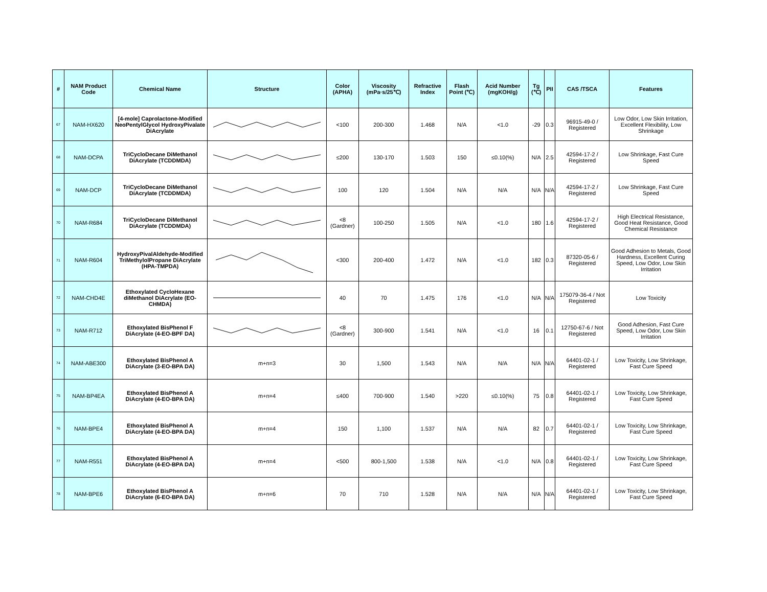| # | NAM Product Code | Chemical Name | Structure | Color (APHA) | Viscosity (mPa·s/25℃) | Refractive Index | Flash Point (℃) | Acid Number (mgKOH/g) | Tg (℃) | PII | CAS /TSCA | Features |
| --- | --- | --- | --- | --- | --- | --- | --- | --- | --- | --- | --- | --- |
| 67 | NAM-HX620 | [4-mole] Caprolactone-Modified NeoPentylGlycol HydroxyPivalate DiAcrylate | | <100 | 200-300 | 1.468 | N/A | <1.0 | -29 | 0.3 | 96915-49-0 / Registered | Low Odor, Low Skin Irritation, Excellent Flexibility, Low Shrinkage |
| 68 | NAM-DCPA | TriCycloDecane DiMethanol DiAcrylate (TCDDMDA) | | ≤200 | 130-170 | 1.503 | 150 | ≤0.10(%) | N/A | 2.5 | 42594-17-2 / Registered | Low Shrinkage, Fast Cure Speed |
| 69 | NAM-DCP | TriCycloDecane DiMethanol DiAcrylate (TCDDMDA) | | 100 | 120 | 1.504 | N/A | N/A | N/A | N/A | 42594-17-2 / Registered | Low Shrinkage, Fast Cure Speed |
| 70 | NAM-R684 | TriCycloDecane DiMethanol DiAcrylate (TCDDMDA) | | <8 (Gardner) | 100-250 | 1.505 | N/A | <1.0 | 180 | 1.6 | 42594-17-2 / Registered | High Electrical Resistance, Good Heat Resistance, Good Chemical Resistance |
| 71 | NAM-R604 | HydroxyPivalAldehyde-Modified TriMethylolPropane DiAcrylate (HPA-TMPDA) | | <300 | 200-400 | 1.472 | N/A | <1.0 | 182 | 0.3 | 87320-05-6 / Registered | Good Adhesion to Metals, Good Hardness, Excellent Curing Speed, Low Odor, Low Skin Irritation |
| 72 | NAM-CHD4E | Ethoxylated CycloHexane diMethanol DiAcrylate (EO-CHMDA) | | 40 | 70 | 1.475 | 176 | <1.0 | N/A | N/A | 175079-36-4 / Not Registered | Low Toxicity |
| 73 | NAM-R712 | Ethoxylated BisPhenol F DiAcrylate (4-EO-BPF DA) | | <8 (Gardner) | 300-900 | 1.541 | N/A | <1.0 | 16 | 0.1 | 12750-67-6 / Not Registered | Good Adhesion, Fast Cure Speed, Low Odor, Low Skin Irritation |
| 74 | NAM-ABE300 | Ethoxylated BisPhenol A DiAcrylate (3-EO-BPA DA) | m+n=3 | 30 | 1,500 | 1.543 | N/A | N/A | N/A | N/A | 64401-02-1 / Registered | Low Toxicity, Low Shrinkage, Fast Cure Speed |
| 75 | NAM-BP4EA | Ethoxylated BisPhenol A DiAcrylate (4-EO-BPA DA) | m+n=4 | ≤400 | 700-900 | 1.540 | >220 | ≤0.10(%) | 75 | 0.8 | 64401-02-1 / Registered | Low Toxicity, Low Shrinkage, Fast Cure Speed |
| 76 | NAM-BPE4 | Ethoxylated BisPhenol A DiAcrylate (4-EO-BPA DA) | m+n=4 | 150 | 1,100 | 1.537 | N/A | N/A | 82 | 0.7 | 64401-02-1 / Registered | Low Toxicity, Low Shrinkage, Fast Cure Speed |
| 77 | NAM-R551 | Ethoxylated BisPhenol A DiAcrylate (4-EO-BPA DA) | m+n=4 | <500 | 800-1,500 | 1.538 | N/A | <1.0 | N/A | 0.8 | 64401-02-1 / Registered | Low Toxicity, Low Shrinkage, Fast Cure Speed |
| 78 | NAM-BPE6 | Ethoxylated BisPhenol A DiAcrylate (6-EO-BPA DA) | m+n=6 | 70 | 710 | 1.528 | N/A | N/A | N/A | N/A | 64401-02-1 / Registered | Low Toxicity, Low Shrinkage, Fast Cure Speed |